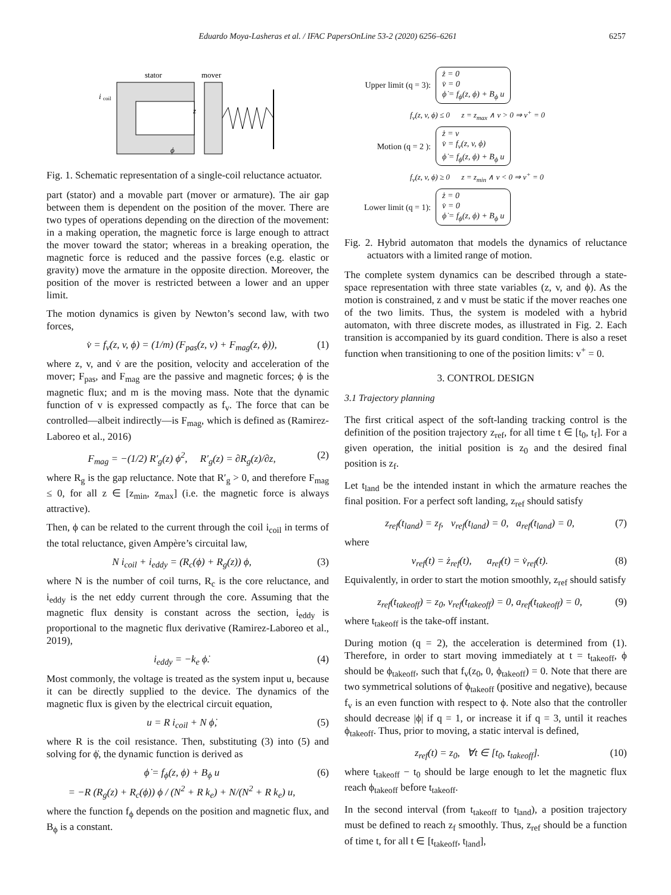Eduardo Moya-Lasheras et al. / IFAC PapersOnLine 53-2 (2020) 6256–6261 6257
stator
mover
i
coil
z
ϕ
Fig. 1. Schematic representation of a single-coil reluctance actuator.
part (stator) and a movable part (mover or armature). The air gap between them is dependent on the position of the mover. There are two types of operations depending on the direction of the movement: in a making operation, the magnetic force is large enough to attract the mover toward the stator; whereas in a breaking operation, the magnetic force is reduced and the passive forces (e.g. elastic or gravity) move the armature in the opposite direction. Moreover, the position of the mover is restricted between a lower and an upper limit.
The motion dynamics is given by Newton’s second law, with two forces,
v̇ = f<sub>v</sub>(z, v, ϕ) = (1/m) (F<sub>pas</sub>(z, v) + F<sub>mag</sub>(z, ϕ)), (1)
where z, v, and v̇ are the position, velocity and acceleration of the mover; F<sub>pas</sub>, and F<sub>mag</sub> are the passive and magnetic forces; ϕ is the magnetic flux; and m is the moving mass. Note that the dynamic function of v is expressed compactly as f<sub>v</sub>. The force that can be controlled—albeit indirectly—is F<sub>mag</sub>, which is defined as (Ramirez-Laboreo et al., 2016)
F<sub>mag</sub> = −(1/2) R′<sub>g</sub>(z) ϕ<sup>2</sup>, R′<sub>g</sub>(z) = ∂R<sub>g</sub>(z)/∂z, (2)
where R<sub>g</sub> is the gap reluctance. Note that R′<sub>g</sub> > 0, and therefore F<sub>mag</sub> ≤ 0, for all z ∈ [z<sub>min</sub>, z<sub>max</sub>] (i.e. the magnetic force is always attractive).
Then, ϕ can be related to the current through the coil i<sub>coil</sub> in terms of the total reluctance, given Ampère’s circuital law,
N i<sub>coil</sub> + i<sub>eddy</sub> = (R<sub>c</sub>(ϕ) + R<sub>g</sub>(z)) ϕ, (3)
where N is the number of coil turns, R<sub>c</sub> is the core reluctance, and i<sub>eddy</sub> is the net eddy current through the core. Assuming that the magnetic flux density is constant across the section, i<sub>eddy</sub> is proportional to the magnetic flux derivative (Ramirez-Laboreo et al., 2019),
i<sub>eddy</sub> = −k<sub>e</sub> ϕ̇. (4)
Most commonly, the voltage is treated as the system input u, because it can be directly supplied to the device. The dynamics of the magnetic flux is given by the electrical circuit equation,
u = R i<sub>coil</sub> + N ϕ̇, (5)
where R is the coil resistance. Then, substituting (3) into (5) and solving for ϕ̇, the dynamic function is derived as
ϕ̇ = f<sub>ϕ</sub>(z, ϕ) + B<sub>ϕ</sub> u
= −R (R<sub>g</sub>(z) + R<sub>c</sub>(ϕ)) ϕ / (N<sup>2</sup> + R k<sub>e</sub>) + N/(N<sup>2</sup> + R k<sub>e</sub>) u, (6)
where the function f<sub>ϕ</sub> depends on the position and magnetic flux, and B<sub>ϕ</sub> is a constant.
Upper limit (q = 3): ż = 0
v̇ = 0
ϕ̇ = f<sub>ϕ</sub>(z, ϕ) + B<sub>ϕ</sub> u
f<sub>v</sub>(z, v, ϕ) ≤ 0 z = z<sub>max</sub> ∧ v > 0 ⇒ v<sup>+</sup> = 0
Motion (q = 2 ): ż = v
v̇ = f<sub>v</sub>(z, v, ϕ)
ϕ̇ = f<sub>ϕ</sub>(z, ϕ) + B<sub>ϕ</sub> u
f<sub>v</sub>(z, v, ϕ) ≥ 0 z = z<sub>min</sub> ∧ v < 0 ⇒ v<sup>+</sup> = 0
Lower limit (q = 1): ż = 0
v̇ = 0
ϕ̇ = f<sub>ϕ</sub>(z, ϕ) + B<sub>ϕ</sub> u
Fig. 2. Hybrid automaton that models the dynamics of reluctance actuators with a limited range of motion.
The complete system dynamics can be described through a state-space representation with three state variables (z, v, and ϕ). As the motion is constrained, z and v must be static if the mover reaches one of the two limits. Thus, the system is modeled with a hybrid automaton, with three discrete modes, as illustrated in Fig. 2. Each transition is accompanied by its guard condition. There is also a reset function when transitioning to one of the position limits: v<sup>+</sup> = 0.
3. CONTROL DESIGN
3.1 Trajectory planning
The first critical aspect of the soft-landing tracking control is the definition of the position trajectory z<sub>ref</sub>, for all time t ∈ [t<sub>0</sub>, t<sub>f</sub>]. For a given operation, the initial position is z<sub>0</sub> and the desired final position is z<sub>f</sub>.
Let t<sub>land</sub> be the intended instant in which the armature reaches the final position. For a perfect soft landing, z<sub>ref</sub> should satisfy
z<sub>ref</sub>(t<sub>land</sub>) = z<sub>f</sub>, v<sub>ref</sub>(t<sub>land</sub>) = 0, a<sub>ref</sub>(t<sub>land</sub>) = 0, (7)
where
v<sub>ref</sub>(t) = ż<sub>ref</sub>(t), a<sub>ref</sub>(t) = v̇<sub>ref</sub>(t). (8)
Equivalently, in order to start the motion smoothly, z<sub>ref</sub> should satisfy
z<sub>ref</sub>(t<sub>takeoff</sub>) = z<sub>0</sub>, v<sub>ref</sub>(t<sub>takeoff</sub>) = 0, a<sub>ref</sub>(t<sub>takeoff</sub>) = 0, (9)
where t<sub>takeoff</sub> is the take-off instant.
During motion (q = 2), the acceleration is determined from (1). Therefore, in order to start moving immediately at t = t<sub>takeoff</sub>, ϕ should be ϕ<sub>takeoff</sub>, such that f<sub>v</sub>(z<sub>0</sub>, 0, ϕ<sub>takeoff</sub>) = 0. Note that there are two symmetrical solutions of ϕ<sub>takeoff</sub> (positive and negative), because f<sub>v</sub> is an even function with respect to ϕ. Note also that the controller should decrease |ϕ| if q = 1, or increase it if q = 3, until it reaches ϕ<sub>takeoff</sub>. Thus, prior to moving, a static interval is defined,
z<sub>ref</sub>(t) = z<sub>0</sub>, ∀t ∈ [t<sub>0</sub>, t<sub>takeoff</sub>]. (10)
where t<sub>takeoff</sub> − t<sub>0</sub> should be large enough to let the magnetic flux reach ϕ<sub>takeoff</sub> before t<sub>takeoff</sub>.
In the second interval (from t<sub>takeoff</sub> to t<sub>land</sub>), a position trajectory must be defined to reach z<sub>f</sub> smoothly. Thus, z<sub>ref</sub> should be a function of time t, for all t ∈ [t<sub>takeoff</sub>, t<sub>land</sub>],